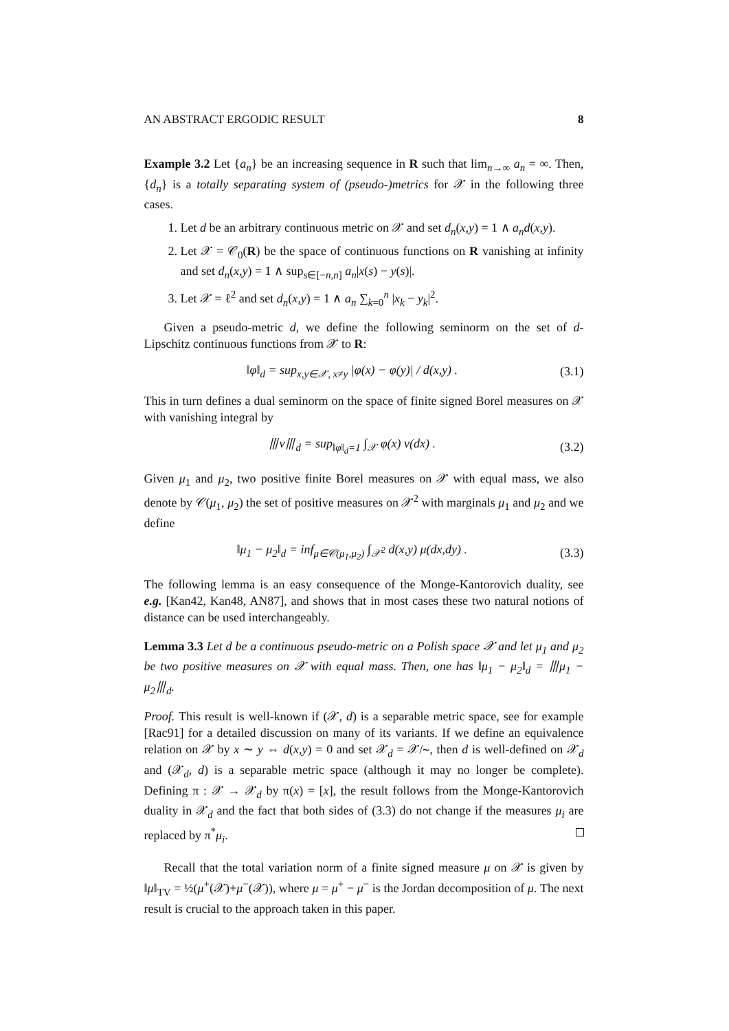AN ABSTRACT ERGODIC RESULT 8
Example 3.2 Let {a<sub>n</sub>} be an increasing sequence in R such that lim<sub>n→∞</sub> a<sub>n</sub> = ∞. Then, {d<sub>n</sub>} is a totally separating system of (pseudo-)metrics for 𝒳 in the following three cases.
1. Let d be an arbitrary continuous metric on 𝒳 and set d<sub>n</sub>(x,y) = 1 ∧ a<sub>n</sub>d(x,y).
2. Let 𝒳 = 𝒞<sub>0</sub>(R) be the space of continuous functions on R vanishing at infinity and set d<sub>n</sub>(x,y) = 1 ∧ sup<sub>s∈[−n,n]</sub> a<sub>n</sub>|x(s) − y(s)|.
3. Let 𝒳 = ℓ<sup>2</sup> and set d<sub>n</sub>(x,y) = 1 ∧ a<sub>n</sub> ∑<sub>k=0</sub><sup>n</sup> |x<sub>k</sub> − y<sub>k</sub>|<sup>2</sup>.
Given a pseudo-metric d, we define the following seminorm on the set of d-Lipschitz continuous functions from 𝒳 to R:
‖φ‖<sub>d</sub> = sup<sub>x,y∈𝒳, x≠y</sub> |φ(x) − φ(y)| / d(x,y) . (3.1)
This in turn defines a dual seminorm on the space of finite signed Borel measures on 𝒳 with vanishing integral by
⦀ν⦀<sub>d</sub> = sup<sub>‖φ‖<sub>d</sub>=1</sub> ∫<sub>𝒳</sub> φ(x) ν(dx) . (3.2)
Given μ<sub>1</sub> and μ<sub>2</sub>, two positive finite Borel measures on 𝒳 with equal mass, we also denote by 𝒞(μ<sub>1</sub>, μ<sub>2</sub>) the set of positive measures on 𝒳<sup>2</sup> with marginals μ<sub>1</sub> and μ<sub>2</sub> and we define
‖μ<sub>1</sub> − μ<sub>2</sub>‖<sub>d</sub> = inf<sub>μ∈𝒞(μ<sub>1</sub>,μ<sub>2</sub>)</sub> ∫<sub>𝒳<sup>2</sup></sub> d(x,y) μ(dx,dy) . (3.3)
The following lemma is an easy consequence of the Monge-Kantorovich duality, see e.g. [Kan42, Kan48, AN87], and shows that in most cases these two natural notions of distance can be used interchangeably.
Lemma 3.3 Let d be a continuous pseudo-metric on a Polish space 𝒳 and let μ<sub>1</sub> and μ<sub>2</sub> be two positive measures on 𝒳 with equal mass. Then, one has ‖μ<sub>1</sub> − μ<sub>2</sub>‖<sub>d</sub> = ⦀μ<sub>1</sub> − μ<sub>2</sub>⦀<sub>d</sub>.
Proof. This result is well-known if (𝒳, d) is a separable metric space, see for example [Rac91] for a detailed discussion on many of its variants. If we define an equivalence relation on 𝒳 by x ∼ y ⇔ d(x,y) = 0 and set 𝒳<sub>d</sub> = 𝒳/∼, then d is well-defined on 𝒳<sub>d</sub> and (𝒳<sub>d</sub>, d) is a separable metric space (although it may no longer be complete). Defining π : 𝒳 → 𝒳<sub>d</sub> by π(x) = [x], the result follows from the Monge-Kantorovich duality in 𝒳<sub>d</sub> and the fact that both sides of (3.3) do not change if the measures μ<sub>i</sub> are replaced by π<sup>*</sup>μ<sub>i</sub>.
Recall that the total variation norm of a finite signed measure μ on 𝒳 is given by ‖μ‖<sub>TV</sub> = ½(μ<sup>+</sup>(𝒳)+μ<sup>−</sup>(𝒳)), where μ = μ<sup>+</sup> − μ<sup>−</sup> is the Jordan decomposition of μ. The next result is crucial to the approach taken in this paper.